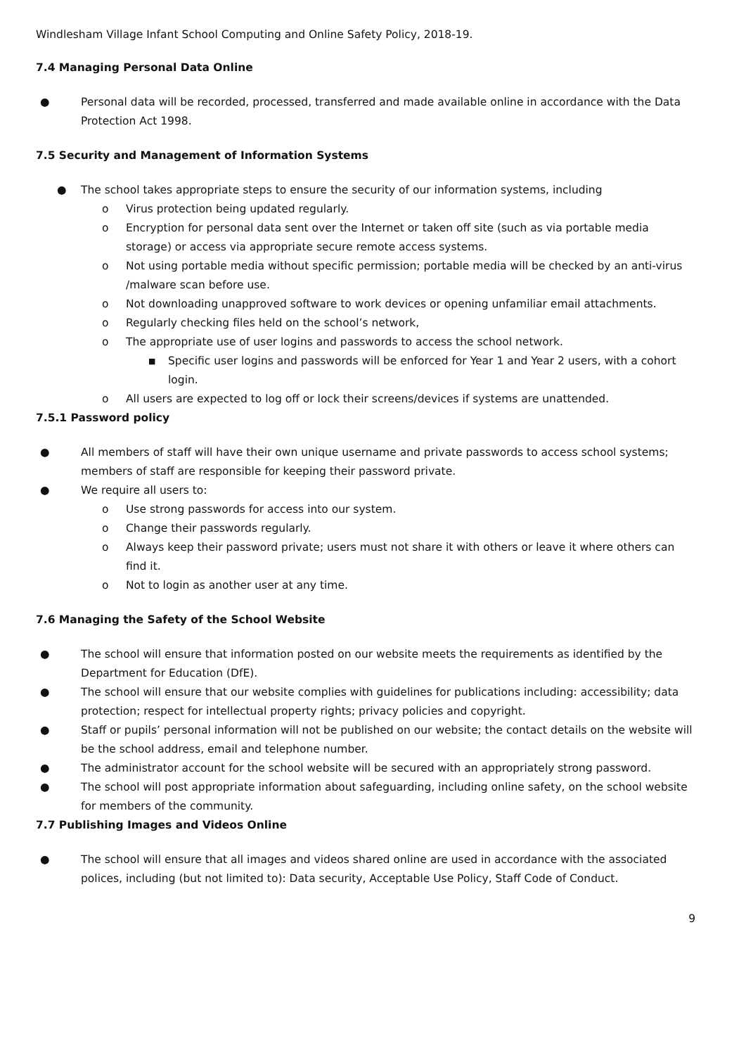Windlesham Village Infant School Computing and Online Safety Policy, 2018-19.
7.4 Managing Personal Data Online
● Personal data will be recorded, processed, transferred and made available online in accordance with the Data Protection Act 1998.
7.5 Security and Management of Information Systems
● The school takes appropriate steps to ensure the security of our information systems, including
o Virus protection being updated regularly.
o Encryption for personal data sent over the Internet or taken off site (such as via portable media storage) or access via appropriate secure remote access systems.
o Not using portable media without specific permission; portable media will be checked by an anti-virus /malware scan before use.
o Not downloading unapproved software to work devices or opening unfamiliar email attachments.
o Regularly checking files held on the school’s network,
o The appropriate use of user logins and passwords to access the school network.
■ Specific user logins and passwords will be enforced for Year 1 and Year 2 users, with a cohort login.
o All users are expected to log off or lock their screens/devices if systems are unattended.
7.5.1 Password policy
● All members of staff will have their own unique username and private passwords to access school systems; members of staff are responsible for keeping their password private.
● We require all users to:
o Use strong passwords for access into our system.
o Change their passwords regularly.
o Always keep their password private; users must not share it with others or leave it where others can find it.
o Not to login as another user at any time.
7.6 Managing the Safety of the School Website
● The school will ensure that information posted on our website meets the requirements as identified by the Department for Education (DfE).
● The school will ensure that our website complies with guidelines for publications including: accessibility; data protection; respect for intellectual property rights; privacy policies and copyright.
● Staff or pupils’ personal information will not be published on our website; the contact details on the website will be the school address, email and telephone number.
● The administrator account for the school website will be secured with an appropriately strong password.
● The school will post appropriate information about safeguarding, including online safety, on the school website for members of the community.
7.7 Publishing Images and Videos Online
● The school will ensure that all images and videos shared online are used in accordance with the associated polices, including (but not limited to): Data security, Acceptable Use Policy, Staff Code of Conduct.
9